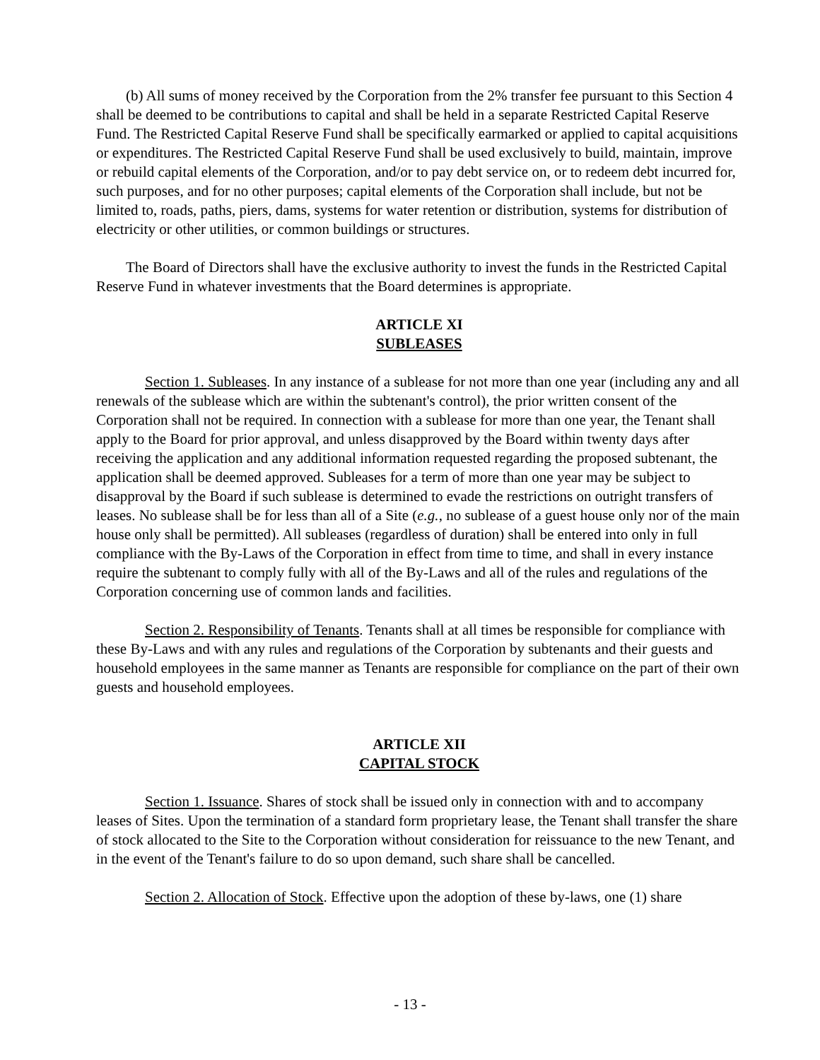(b) All sums of money received by the Corporation from the 2% transfer fee pursuant to this Section 4 shall be deemed to be contributions to capital and shall be held in a separate Restricted Capital Reserve Fund. The Restricted Capital Reserve Fund shall be specifically earmarked or applied to capital acquisitions or expenditures. The Restricted Capital Reserve Fund shall be used exclusively to build, maintain, improve or rebuild capital elements of the Corporation, and/or to pay debt service on, or to redeem debt incurred for, such purposes, and for no other purposes; capital elements of the Corporation shall include, but not be limited to, roads, paths, piers, dams, systems for water retention or distribution, systems for distribution of electricity or other utilities, or common buildings or structures.
The Board of Directors shall have the exclusive authority to invest the funds in the Restricted Capital Reserve Fund in whatever investments that the Board determines is appropriate.
ARTICLE XI
SUBLEASES
Section 1. Subleases. In any instance of a sublease for not more than one year (including any and all renewals of the sublease which are within the subtenant's control), the prior written consent of the Corporation shall not be required. In connection with a sublease for more than one year, the Tenant shall apply to the Board for prior approval, and unless disapproved by the Board within twenty days after receiving the application and any additional information requested regarding the proposed subtenant, the application shall be deemed approved. Subleases for a term of more than one year may be subject to disapproval by the Board if such sublease is determined to evade the restrictions on outright transfers of leases. No sublease shall be for less than all of a Site (e.g., no sublease of a guest house only nor of the main house only shall be permitted). All subleases (regardless of duration) shall be entered into only in full compliance with the By-Laws of the Corporation in effect from time to time, and shall in every instance require the subtenant to comply fully with all of the By-Laws and all of the rules and regulations of the Corporation concerning use of common lands and facilities.
Section 2. Responsibility of Tenants. Tenants shall at all times be responsible for compliance with these By-Laws and with any rules and regulations of the Corporation by subtenants and their guests and household employees in the same manner as Tenants are responsible for compliance on the part of their own guests and household employees.
ARTICLE XII
CAPITAL STOCK
Section 1. Issuance. Shares of stock shall be issued only in connection with and to accompany leases of Sites. Upon the termination of a standard form proprietary lease, the Tenant shall transfer the share of stock allocated to the Site to the Corporation without consideration for reissuance to the new Tenant, and in the event of the Tenant's failure to do so upon demand, such share shall be cancelled.
Section 2. Allocation of Stock. Effective upon the adoption of these by-laws, one (1) share
- 13 -